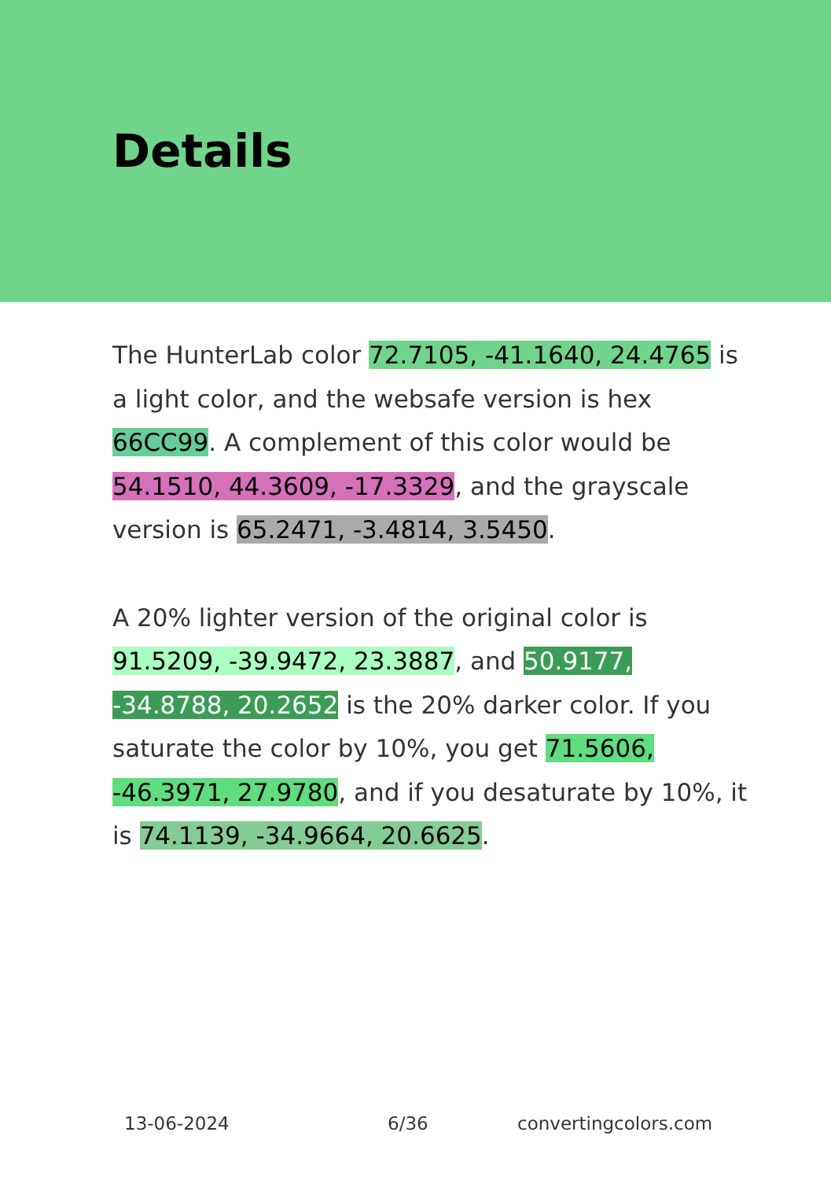Details
The HunterLab color 72.7105, -41.1640, 24.4765 is a light color, and the websafe version is hex 66CC99. A complement of this color would be 54.1510, 44.3609, -17.3329, and the grayscale version is 65.2471, -3.4814, 3.5450.
A 20% lighter version of the original color is 91.5209, -39.9472, 23.3887, and 50.9177, -34.8788, 20.2652 is the 20% darker color. If you saturate the color by 10%, you get 71.5606, -46.3971, 27.9780, and if you desaturate by 10%, it is 74.1139, -34.9664, 20.6625.
13-06-2024 6/36 convertingcolors.com